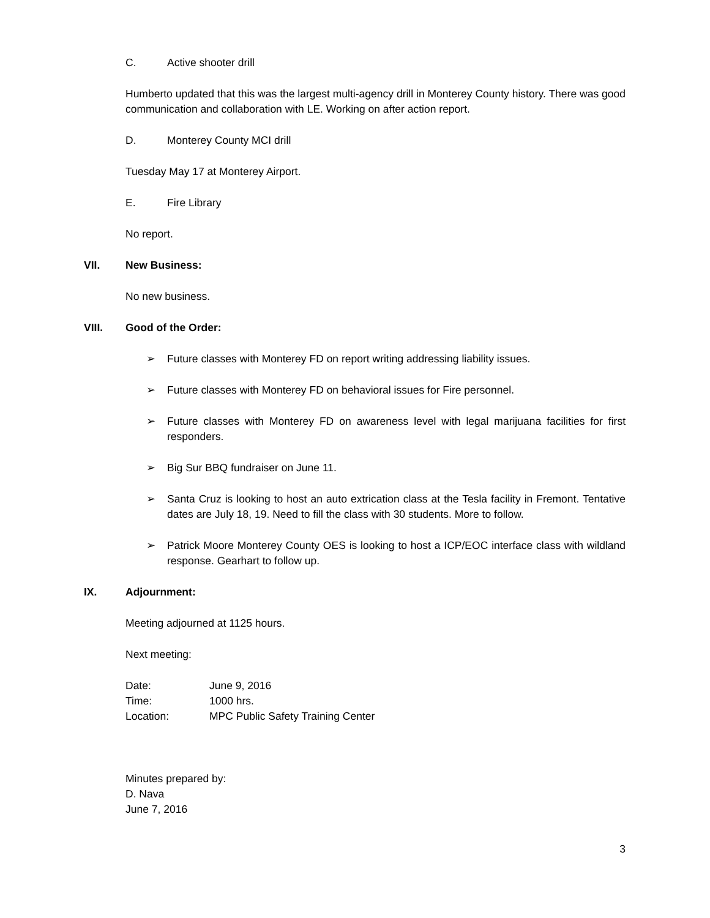C. Active shooter drill
Humberto updated that this was the largest multi-agency drill in Monterey County history. There was good communication and collaboration with LE. Working on after action report.
D. Monterey County MCI drill
Tuesday May 17 at Monterey Airport.
E. Fire Library
No report.
VII. New Business:
No new business.
VIII. Good of the Order:
➢ Future classes with Monterey FD on report writing addressing liability issues.
➢ Future classes with Monterey FD on behavioral issues for Fire personnel.
➢ Future classes with Monterey FD on awareness level with legal marijuana facilities for first responders.
➢ Big Sur BBQ fundraiser on June 11.
➢ Santa Cruz is looking to host an auto extrication class at the Tesla facility in Fremont. Tentative dates are July 18, 19. Need to fill the class with 30 students. More to follow.
➢ Patrick Moore Monterey County OES is looking to host a ICP/EOC interface class with wildland response. Gearhart to follow up.
IX. Adjournment:
Meeting adjourned at 1125 hours.
Next meeting:
| Date: | June 9, 2016 |
| Time: | 1000 hrs. |
| Location: | MPC Public Safety Training Center |
Minutes prepared by:
D. Nava
June 7, 2016
3